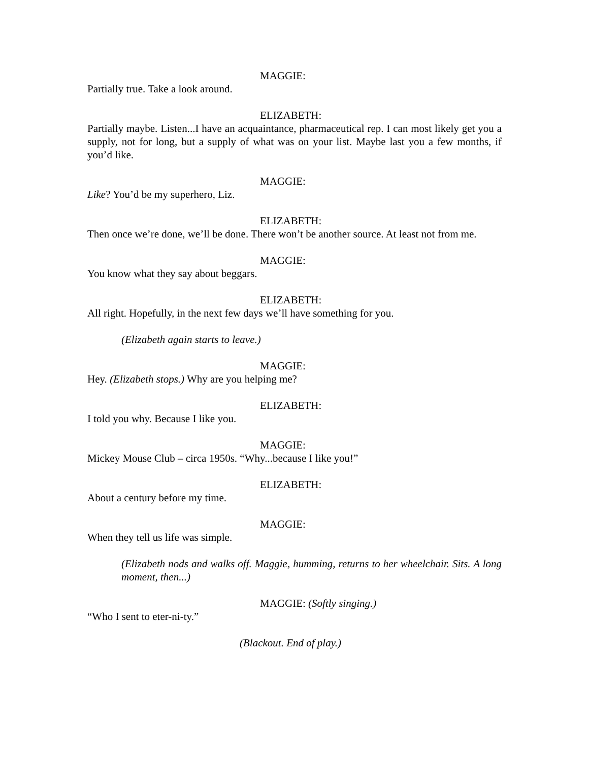MAGGIE:
Partially true. Take a look around.
ELIZABETH:
Partially maybe. Listen...I have an acquaintance, pharmaceutical rep. I can most likely get you a supply, not for long, but a supply of what was on your list. Maybe last you a few months, if you’d like.
MAGGIE:
Like? You’d be my superhero, Liz.
ELIZABETH:
Then once we’re done, we’ll be done. There won’t be another source. At least not from me.
MAGGIE:
You know what they say about beggars.
ELIZABETH:
All right. Hopefully, in the next few days we’ll have something for you.
(Elizabeth again starts to leave.)
MAGGIE:
Hey. (Elizabeth stops.) Why are you helping me?
ELIZABETH:
I told you why. Because I like you.
MAGGIE:
Mickey Mouse Club – circa 1950s. “Why...because I like you!”
ELIZABETH:
About a century before my time.
MAGGIE:
When they tell us life was simple.
(Elizabeth nods and walks off. Maggie, humming, returns to her wheelchair. Sits. A long moment, then...)
MAGGIE: (Softly singing.)
“Who I sent to eter-ni-ty.”
(Blackout. End of play.)